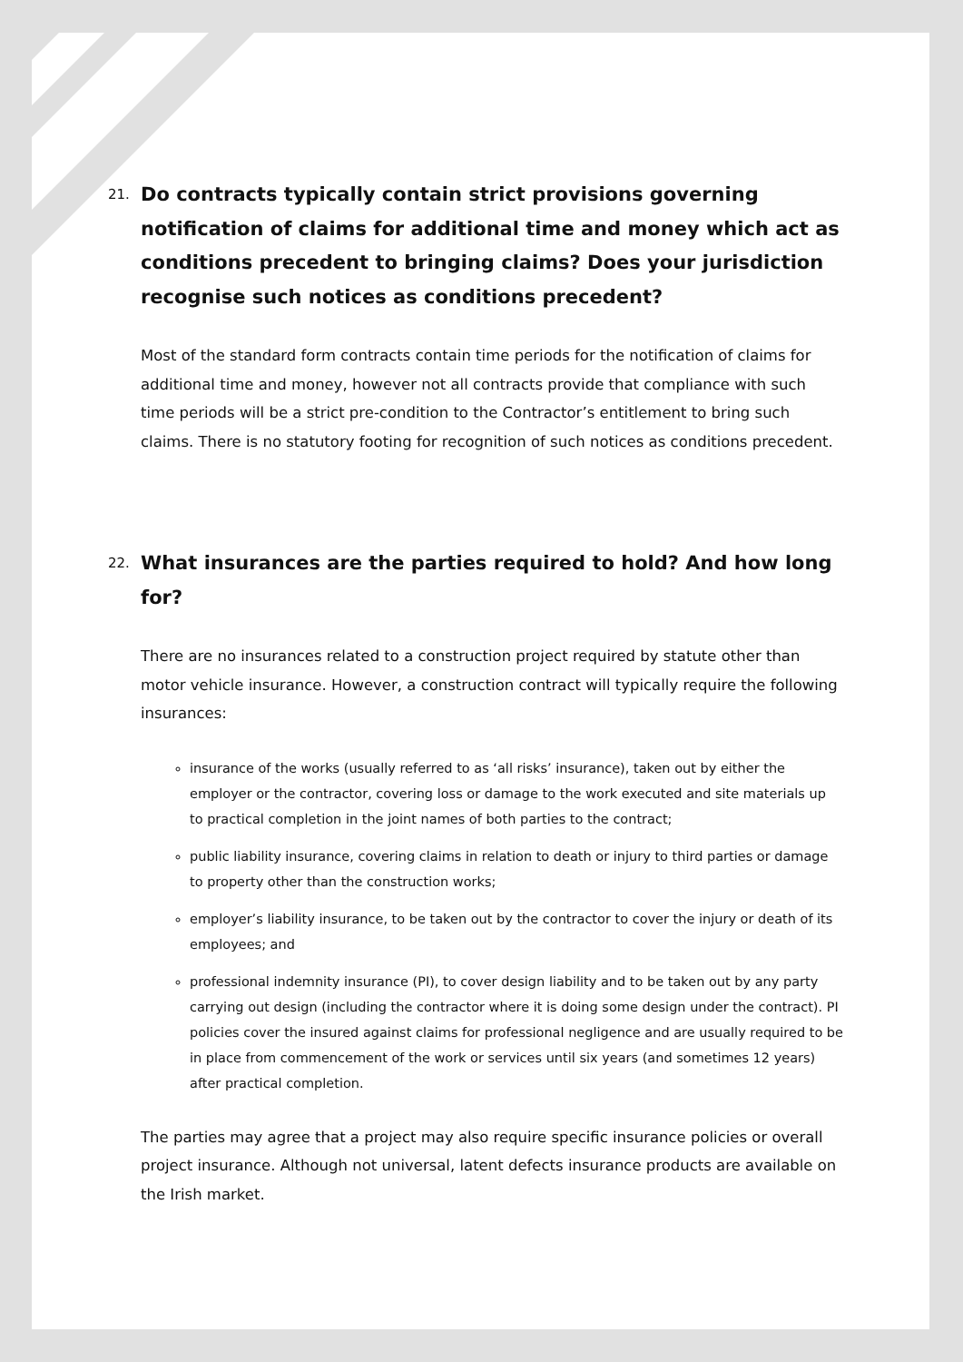21.
Do contracts typically contain strict provisions governing notification of claims for additional time and money which act as conditions precedent to bringing claims? Does your jurisdiction recognise such notices as conditions precedent?
Most of the standard form contracts contain time periods for the notification of claims for additional time and money, however not all contracts provide that compliance with such time periods will be a strict pre-condition to the Contractor’s entitlement to bring such claims. There is no statutory footing for recognition of such notices as conditions precedent.
22.
What insurances are the parties required to hold? And how long for?
There are no insurances related to a construction project required by statute other than motor vehicle insurance. However, a construction contract will typically require the following insurances:
insurance of the works (usually referred to as ‘all risks’ insurance), taken out by either the employer or the contractor, covering loss or damage to the work executed and site materials up to practical completion in the joint names of both parties to the contract;
public liability insurance, covering claims in relation to death or injury to third parties or damage to property other than the construction works;
employer’s liability insurance, to be taken out by the contractor to cover the injury or death of its employees; and
professional indemnity insurance (PI), to cover design liability and to be taken out by any party carrying out design (including the contractor where it is doing some design under the contract). PI policies cover the insured against claims for professional negligence and are usually required to be in place from commencement of the work or services until six years (and sometimes 12 years) after practical completion.
The parties may agree that a project may also require specific insurance policies or overall project insurance. Although not universal, latent defects insurance products are available on the Irish market.